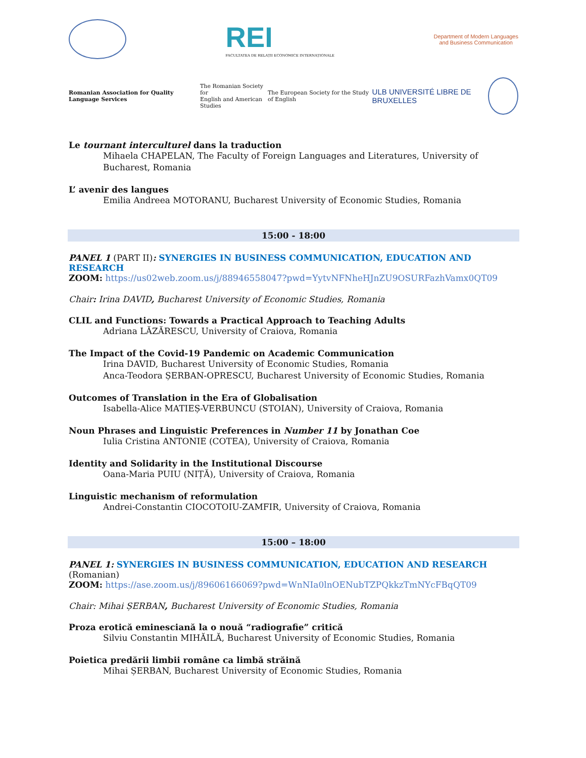REI
FACULTATEA DE RELAȚII ECONOMICE INTERNAȚIONALE
Department of Modern Languages
and Business Communication
Romanian Association for Quality Language Services
The Romanian Society for
English and American Studies
The European Society for the Study of English
ULB UNIVERSITÉ LIBRE DE BRUXELLES
Le tournant interculturel dans la traduction
Mihaela CHAPELAN, The Faculty of Foreign Languages and Literatures, University of Bucharest, Romania
L’ avenir des langues
Emilia Andreea MOTORANU, Bucharest University of Economic Studies, Romania
15:00 - 18:00
PANEL 1 (PART II): SYNERGIES IN BUSINESS COMMUNICATION, EDUCATION AND RESEARCH
ZOOM: https://us02web.zoom.us/j/88946558047?pwd=YytvNFNheHJnZU9OSURFazhVamx0QT09
Chair: Irina DAVID, Bucharest University of Economic Studies, Romania
CLIL and Functions: Towards a Practical Approach to Teaching Adults
Adriana LĂZĂRESCU, University of Craiova, Romania
The Impact of the Covid-19 Pandemic on Academic Communication
Irina DAVID, Bucharest University of Economic Studies, Romania
Anca-Teodora ȘERBAN-OPRESCU, Bucharest University of Economic Studies, Romania
Outcomes of Translation in the Era of Globalisation
Isabella-Alice MATIEȘ-VERBUNCU (STOIAN), University of Craiova, Romania
Noun Phrases and Linguistic Preferences in Number 11 by Jonathan Coe
Iulia Cristina ANTONIE (COTEA), University of Craiova, Romania
Identity and Solidarity in the Institutional Discourse
Oana-Maria PUIU (NIȚĂ), University of Craiova, Romania
Linguistic mechanism of reformulation
Andrei-Constantin CIOCOTOIU-ZAMFIR, University of Craiova, Romania
15:00 – 18:00
PANEL 1: SYNERGIES IN BUSINESS COMMUNICATION, EDUCATION AND RESEARCH (Romanian)
ZOOM: https://ase.zoom.us/j/89606166069?pwd=WnNIa0lnOENubTZPQkkzTmNYcFBqQT09
Chair: Mihai ȘERBAN, Bucharest University of Economic Studies, Romania
Proza erotică eminesciană la o nouă “radiografie” critică
Silviu Constantin MIHĂILĂ, Bucharest University of Economic Studies, Romania
Poietica predării limbii române ca limbă străină
Mihai ȘERBAN, Bucharest University of Economic Studies, Romania